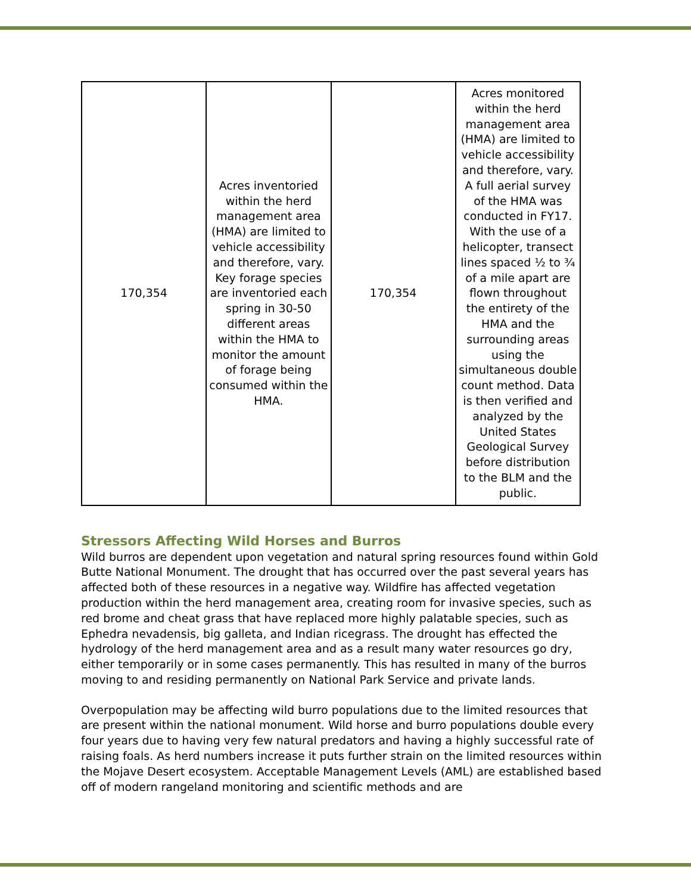| 170,354 | Acres inventoried within the herd management area (HMA) are limited to vehicle accessibility and therefore, vary. Key forage species are inventoried each spring in 30-50 different areas within the HMA to monitor the amount of forage being consumed within the HMA. | 170,354 | Acres monitored within the herd management area (HMA) are limited to vehicle accessibility and therefore, vary. A full aerial survey of the HMA was conducted in FY17. With the use of a helicopter, transect lines spaced ½ to ¾ of a mile apart are flown throughout the entirety of the HMA and the surrounding areas using the simultaneous double count method. Data is then verified and analyzed by the United States Geological Survey before distribution to the BLM and the public. |
Stressors Affecting Wild Horses and Burros
Wild burros are dependent upon vegetation and natural spring resources found within Gold Butte National Monument. The drought that has occurred over the past several years has affected both of these resources in a negative way. Wildfire has affected vegetation production within the herd management area, creating room for invasive species, such as red brome and cheat grass that have replaced more highly palatable species, such as Ephedra nevadensis, big galleta, and Indian ricegrass. The drought has effected the hydrology of the herd management area and as a result many water resources go dry, either temporarily or in some cases permanently. This has resulted in many of the burros moving to and residing permanently on National Park Service and private lands.
Overpopulation may be affecting wild burro populations due to the limited resources that are present within the national monument. Wild horse and burro populations double every four years due to having very few natural predators and having a highly successful rate of raising foals. As herd numbers increase it puts further strain on the limited resources within the Mojave Desert ecosystem. Acceptable Management Levels (AML) are established based off of modern rangeland monitoring and scientific methods and are